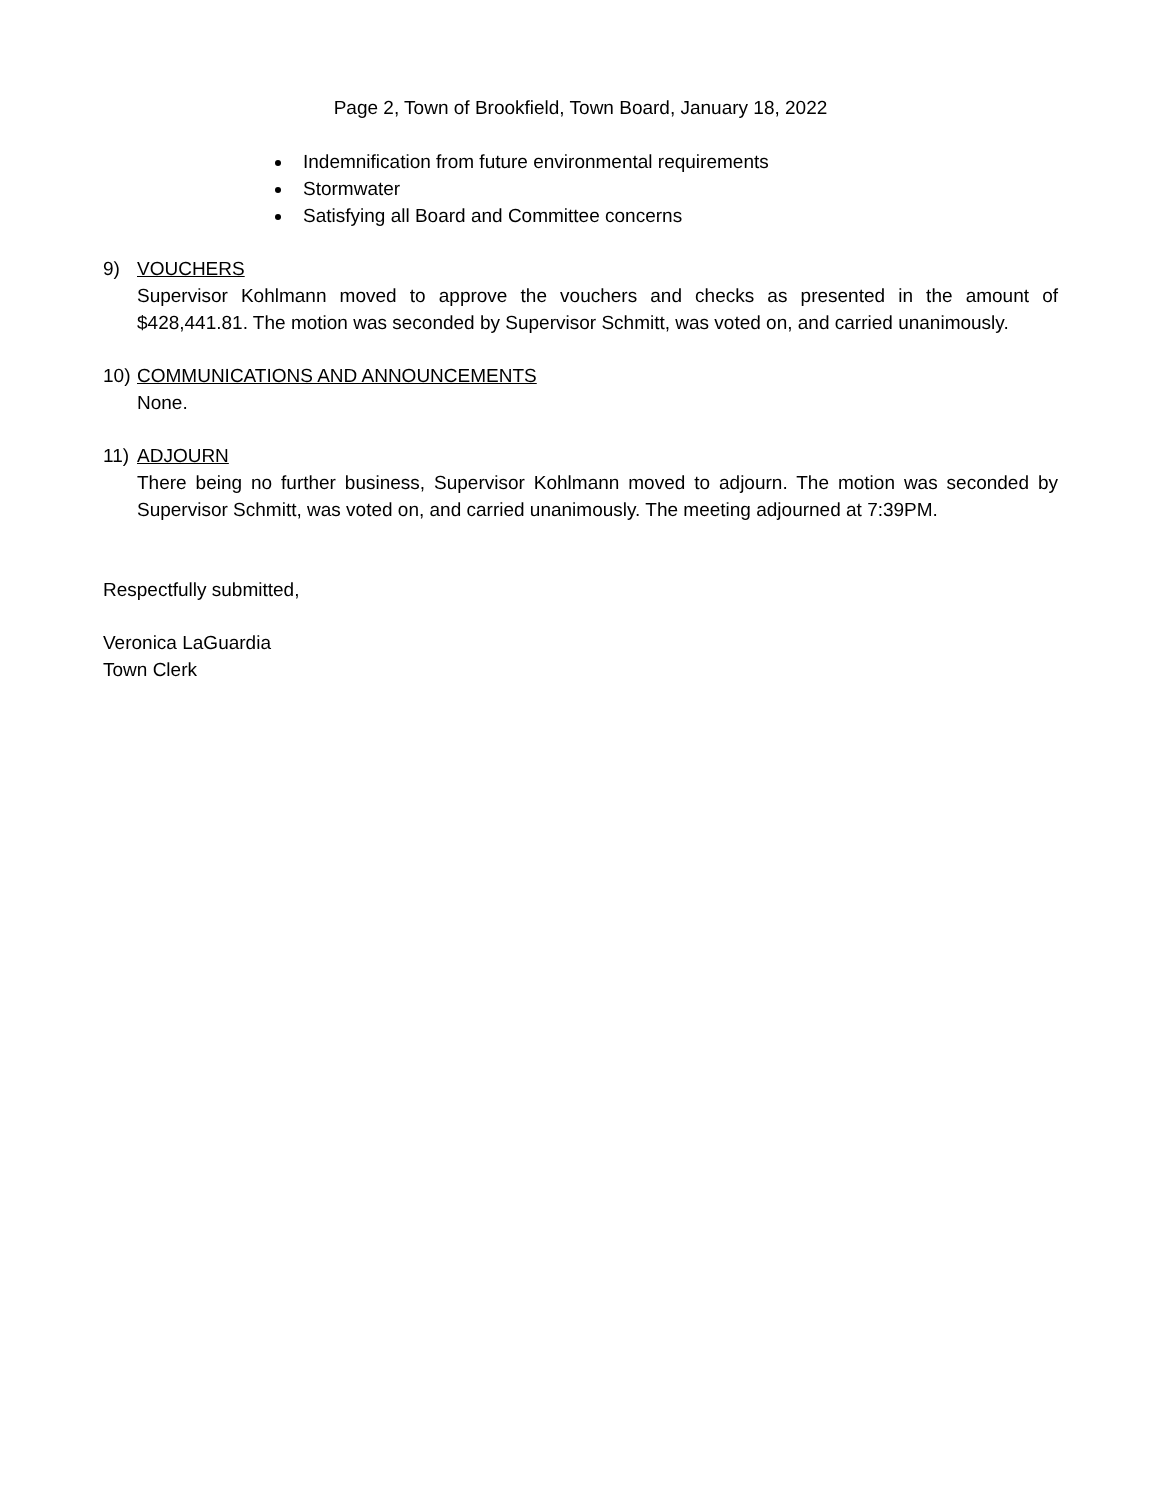Page 2, Town of Brookfield, Town Board, January 18, 2022
Indemnification from future environmental requirements
Stormwater
Satisfying all Board and Committee concerns
9) VOUCHERS
Supervisor Kohlmann moved to approve the vouchers and checks as presented in the amount of $428,441.81. The motion was seconded by Supervisor Schmitt, was voted on, and carried unanimously.
10) COMMUNICATIONS AND ANNOUNCEMENTS
None.
11) ADJOURN
There being no further business, Supervisor Kohlmann moved to adjourn. The motion was seconded by Supervisor Schmitt, was voted on, and carried unanimously. The meeting adjourned at 7:39PM.
Respectfully submitted,
Veronica LaGuardia
Town Clerk